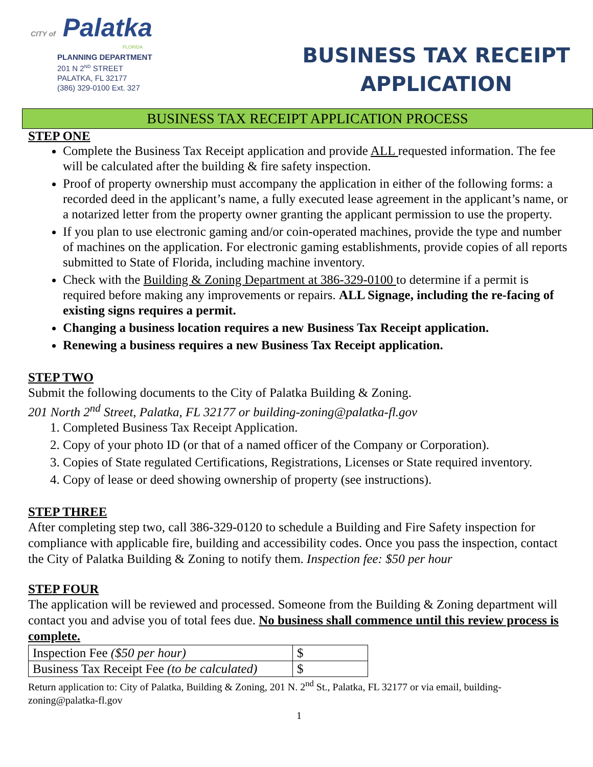CITY of Palatka
FLORIDA
PLANNING DEPARTMENT
201 N 2<sup>ND</sup> STREET
PALATKA, FL 32177
(386) 329-0100 Ext. 327
BUSINESS TAX RECEIPT
APPLICATION
BUSINESS TAX RECEIPT APPLICATION PROCESS
STEP ONE
Complete the Business Tax Receipt application and provide ALL requested information. The fee will be calculated after the building & fire safety inspection.
Proof of property ownership must accompany the application in either of the following forms: a recorded deed in the applicant’s name, a fully executed lease agreement in the applicant’s name, or a notarized letter from the property owner granting the applicant permission to use the property.
If you plan to use electronic gaming and/or coin-operated machines, provide the type and number of machines on the application. For electronic gaming establishments, provide copies of all reports submitted to State of Florida, including machine inventory.
Check with the Building & Zoning Department at 386-329-0100 to determine if a permit is required before making any improvements or repairs. ALL Signage, including the re-facing of existing signs requires a permit.
Changing a business location requires a new Business Tax Receipt application.
Renewing a business requires a new Business Tax Receipt application.
STEP TWO
Submit the following documents to the City of Palatka Building & Zoning.
201 North 2<sup>nd</sup> Street, Palatka, FL 32177 or building-zoning@palatka-fl.gov
1. Completed Business Tax Receipt Application.
2. Copy of your photo ID (or that of a named officer of the Company or Corporation).
3. Copies of State regulated Certifications, Registrations, Licenses or State required inventory.
4. Copy of lease or deed showing ownership of property (see instructions).
STEP THREE
After completing step two, call 386-329-0120 to schedule a Building and Fire Safety inspection for compliance with applicable fire, building and accessibility codes. Once you pass the inspection, contact the City of Palatka Building & Zoning to notify them. Inspection fee: $50 per hour
STEP FOUR
The application will be reviewed and processed. Someone from the Building & Zoning department will contact you and advise you of total fees due. No business shall commence until this review process is complete.
| Inspection Fee ($50 per hour) | $ |
| Business Tax Receipt Fee (to be calculated) | $ |
Return application to: City of Palatka, Building & Zoning, 201 N. 2<sup>nd</sup> St., Palatka, FL 32177 or via email, building-zoning@palatka-fl.gov
1